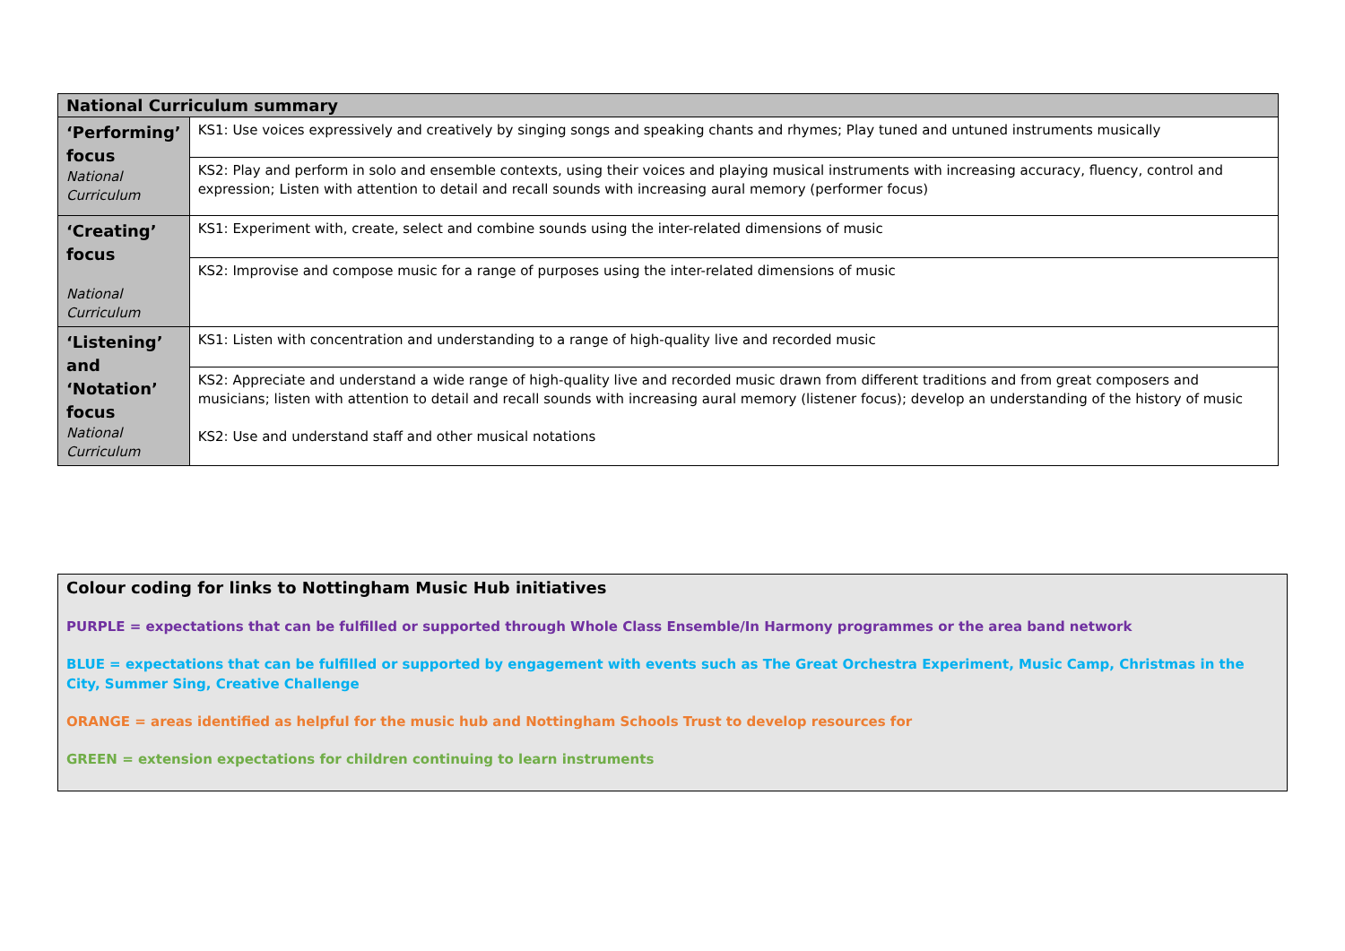| National Curriculum summary | |
| --- | --- |
| ‘Performing’ focus National Curriculum | KS1: Use voices expressively and creatively by singing songs and speaking chants and rhymes; Play tuned and untuned instruments musically |
| | KS2: Play and perform in solo and ensemble contexts, using their voices and playing musical instruments with increasing accuracy, fluency, control and expression; Listen with attention to detail and recall sounds with increasing aural memory (performer focus) |
| ‘Creating’ focus National Curriculum | KS1: Experiment with, create, select and combine sounds using the inter-related dimensions of music |
| | KS2: Improvise and compose music for a range of purposes using the inter-related dimensions of music |
| ‘Listening’ and ‘Notation’ focus National Curriculum | KS1: Listen with concentration and understanding to a range of high-quality live and recorded music |
| | KS2: Appreciate and understand a wide range of high-quality live and recorded music drawn from different traditions and from great composers and musicians; listen with attention to detail and recall sounds with increasing aural memory (listener focus); develop an understanding of the history of music KS2: Use and understand staff and other musical notations |
Colour coding for links to Nottingham Music Hub initiatives
PURPLE = expectations that can be fulfilled or supported through Whole Class Ensemble/In Harmony programmes or the area band network
BLUE = expectations that can be fulfilled or supported by engagement with events such as The Great Orchestra Experiment, Music Camp, Christmas in the City, Summer Sing, Creative Challenge
ORANGE = areas identified as helpful for the music hub and Nottingham Schools Trust to develop resources for
GREEN = extension expectations for children continuing to learn instruments